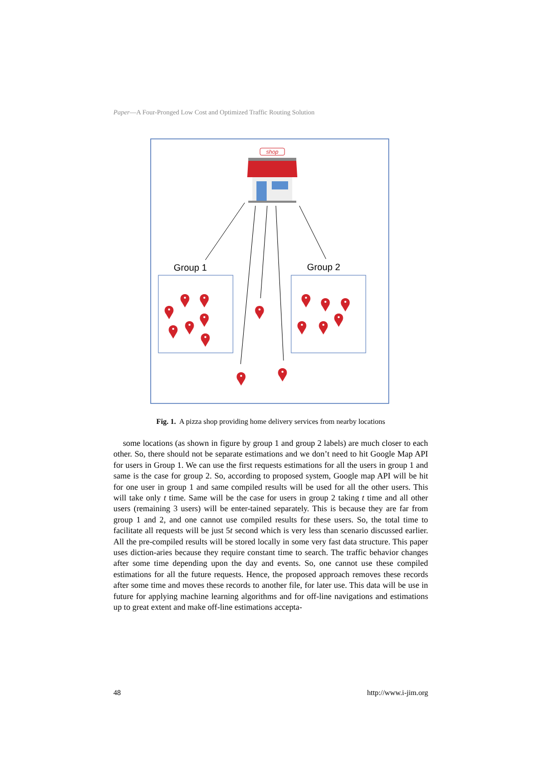Paper—A Four-Pronged Low Cost and Optimized Traffic Routing Solution
shop
Group 1
Group 2
Fig. 1. A pizza shop providing home delivery services from nearby locations
some locations (as shown in figure by group 1 and group 2 labels) are much closer to each other. So, there should not be separate estimations and we don’t need to hit Google Map API for users in Group 1. We can use the first requests estimations for all the users in group 1 and same is the case for group 2. So, according to proposed system, Google map API will be hit for one user in group 1 and same compiled results will be used for all the other users. This will take only t time. Same will be the case for users in group 2 taking t time and all other users (remaining 3 users) will be enter-tained separately. This is because they are far from group 1 and 2, and one cannot use compiled results for these users. So, the total time to facilitate all requests will be just 5t second which is very less than scenario discussed earlier. All the pre-compiled results will be stored locally in some very fast data structure. This paper uses diction-aries because they require constant time to search. The traffic behavior changes after some time depending upon the day and events. So, one cannot use these compiled estimations for all the future requests. Hence, the proposed approach removes these records after some time and moves these records to another file, for later use. This data will be use in future for applying machine learning algorithms and for off-line navigations and estimations up to great extent and make off-line estimations accepta-
48 http://www.i-jim.org